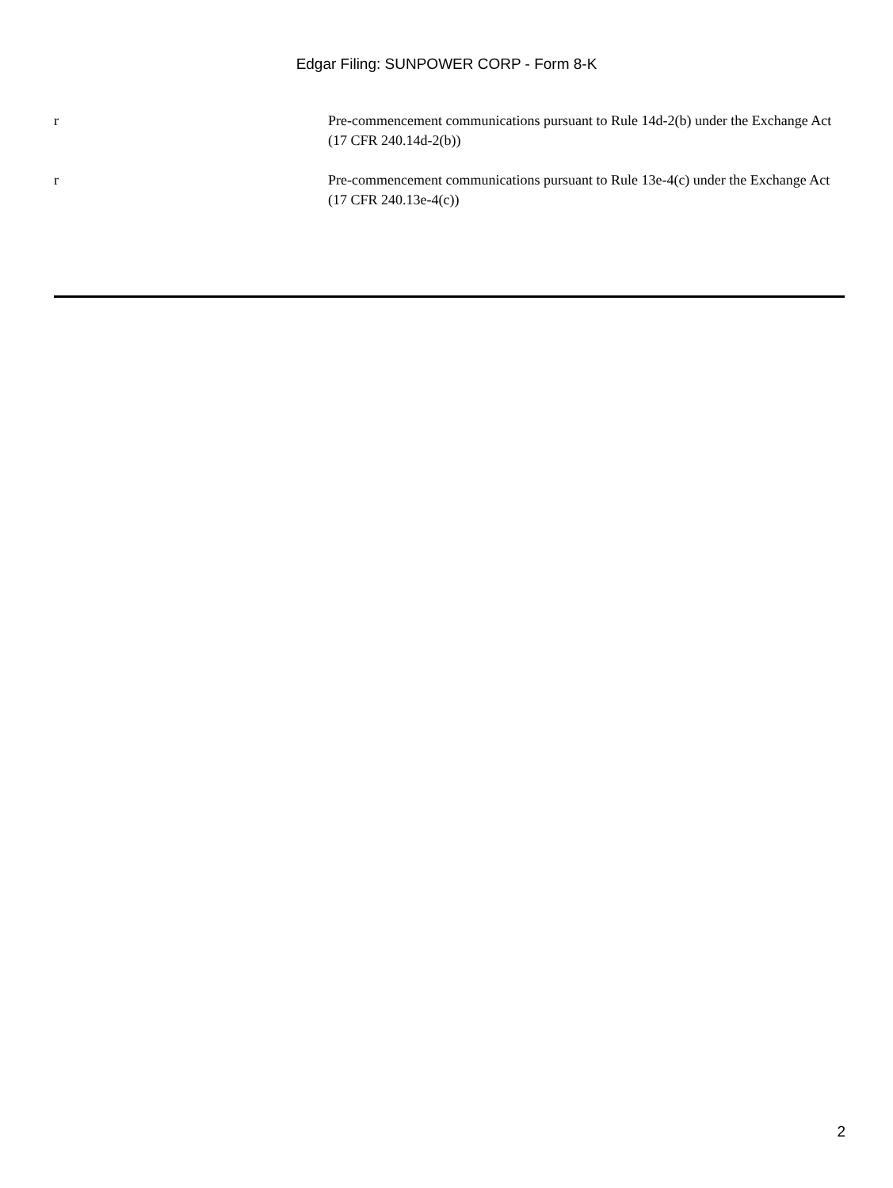Edgar Filing: SUNPOWER CORP - Form 8-K
r Pre-commencement communications pursuant to Rule 14d-2(b) under the Exchange Act (17 CFR 240.14d-2(b))
r Pre-commencement communications pursuant to Rule 13e-4(c) under the Exchange Act (17 CFR 240.13e-4(c))
2